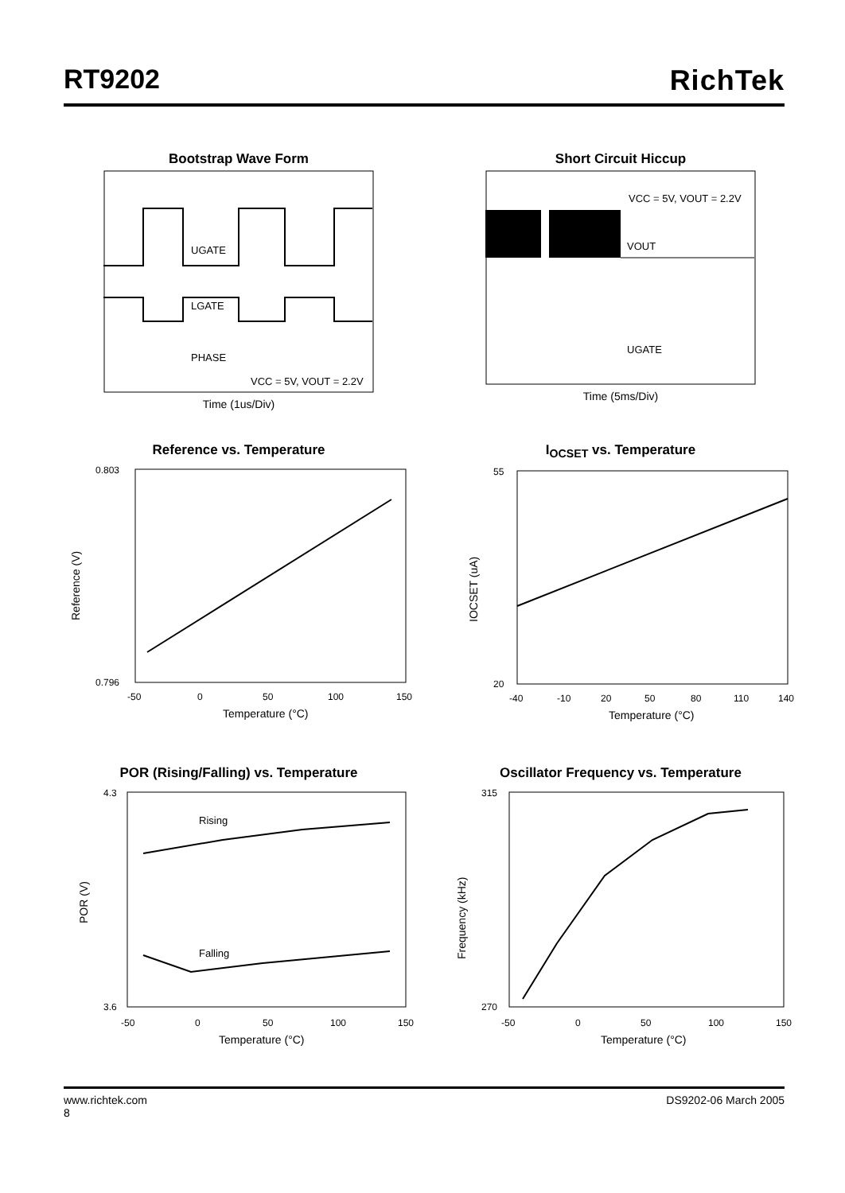RT9202 RichTek
Bootstrap Wave Form
UGATE
LGATE
PHASE
VCC = 5V, VOUT = 2.2V
Time (1us/Div)
Short Circuit Hiccup
VCC = 5V, VOUT = 2.2V
VOUT
UGATE
Time (5ms/Div)
Reference vs. Temperature
Reference (V)
0.803
0.796
-50
0
50
100
150
Temperature (°C)
I<sub>OCSET</sub> vs. Temperature
IOCSET (uA)
55
20
-40
-10
20
50
80
110
140
Temperature (°C)
POR (Rising/Falling) vs. Temperature
Rising
Falling
POR (V)
4.3
3.6
-50
0
50
100
150
Temperature (°C)
Oscillator Frequency vs. Temperature
Frequency (kHz)
315
270
-50
0
50
100
150
Temperature (°C)
www.richtek.com DS9202-06 March 2005
8